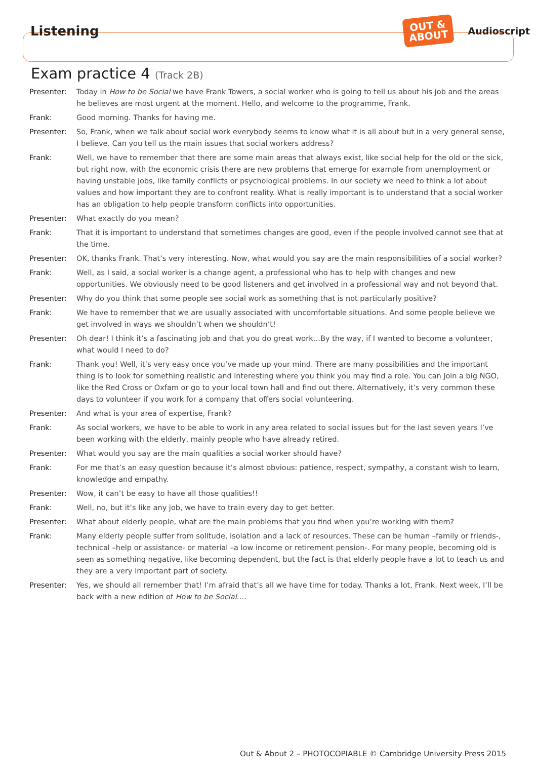Listening
OUT &
ABOUT
Audioscript
Exam practice 4 (Track 2B)
| Presenter: | Today in How to be Social we have Frank Towers, a social worker who is going to tell us about his job and the areas he believes are most urgent at the moment. Hello, and welcome to the programme, Frank. |
| Frank: | Good morning. Thanks for having me. |
| Presenter: | So, Frank, when we talk about social work everybody seems to know what it is all about but in a very general sense, I believe. Can you tell us the main issues that social workers address? |
| Frank: | Well, we have to remember that there are some main areas that always exist, like social help for the old or the sick, but right now, with the economic crisis there are new problems that emerge for example from unemployment or having unstable jobs, like family conflicts or psychological problems. In our society we need to think a lot about values and how important they are to confront reality. What is really important is to understand that a social worker has an obligation to help people transform conflicts into opportunities. |
| Presenter: | What exactly do you mean? |
| Frank: | That it is important to understand that sometimes changes are good, even if the people involved cannot see that at the time. |
| Presenter: | OK, thanks Frank. That’s very interesting. Now, what would you say are the main responsibilities of a social worker? |
| Frank: | Well, as I said, a social worker is a change agent, a professional who has to help with changes and new opportunities. We obviously need to be good listeners and get involved in a professional way and not beyond that. |
| Presenter: | Why do you think that some people see social work as something that is not particularly positive? |
| Frank: | We have to remember that we are usually associated with uncomfortable situations. And some people believe we get involved in ways we shouldn’t when we shouldn’t! |
| Presenter: | Oh dear! I think it’s a fascinating job and that you do great work…By the way, if I wanted to become a volunteer, what would I need to do? |
| Frank: | Thank you! Well, it’s very easy once you’ve made up your mind. There are many possibilities and the important thing is to look for something realistic and interesting where you think you may find a role. You can join a big NGO, like the Red Cross or Oxfam or go to your local town hall and find out there. Alternatively, it’s very common these days to volunteer if you work for a company that offers social volunteering. |
| Presenter: | And what is your area of expertise, Frank? |
| Frank: | As social workers, we have to be able to work in any area related to social issues but for the last seven years I’ve been working with the elderly, mainly people who have already retired. |
| Presenter: | What would you say are the main qualities a social worker should have? |
| Frank: | For me that’s an easy question because it’s almost obvious: patience, respect, sympathy, a constant wish to learn, knowledge and empathy. |
| Presenter: | Wow, it can’t be easy to have all those qualities!! |
| Frank: | Well, no, but it’s like any job, we have to train every day to get better. |
| Presenter: | What about elderly people, what are the main problems that you find when you’re working with them? |
| Frank: | Many elderly people suffer from solitude, isolation and a lack of resources. These can be human –family or friends-, technical –help or assistance- or material –a low income or retirement pension-. For many people, becoming old is seen as something negative, like becoming dependent, but the fact is that elderly people have a lot to teach us and they are a very important part of society. |
| Presenter: | Yes, we should all remember that! I’m afraid that’s all we have time for today. Thanks a lot, Frank. Next week, I’ll be back with a new edition of How to be Social …. |
Out & About 2 – PHOTOCOPIABLE © Cambridge University Press 2015